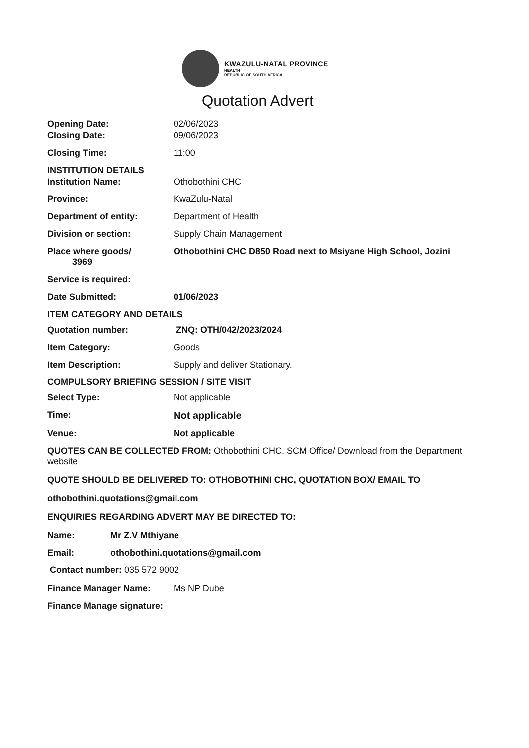KWAZULU-NATAL PROVINCE
HEALTH
REPUBLIC OF SOUTH AFRICA
Quotation Advert
Opening Date: 02/06/2023
Closing Date: 09/06/2023
Closing Time: 11:00
INSTITUTION DETAILS
Institution Name: Othobothini CHC
Province: KwaZulu-Natal
Department of entity: Department of Health
Division or section: Supply Chain Management
Place where goods/
3969
Othobothini CHC D850 Road next to Msiyane High School, Jozini
Service is required:
Date Submitted: 01/06/2023
ITEM CATEGORY AND DETAILS
Quotation number: ZNQ: OTH/042/2023/2024
Item Category: Goods
Item Description: Supply and deliver Stationary.
COMPULSORY BRIEFING SESSION / SITE VISIT
Select Type: Not applicable
Time: Not applicable
Venue: Not applicable
QUOTES CAN BE COLLECTED FROM: Othobothini CHC, SCM Office/ Download from the Department website
QUOTE SHOULD BE DELIVERED TO: OTHOBOTHINI CHC, QUOTATION BOX/ EMAIL TO
othobothini.quotations@gmail.com
ENQUIRIES REGARDING ADVERT MAY BE DIRECTED TO:
Name: Mr Z.V Mthiyane
Email: othobothini.quotations@gmail.com
Contact number: 035 572 9002
Finance Manager Name: Ms NP Dube
Finance Manage signature: